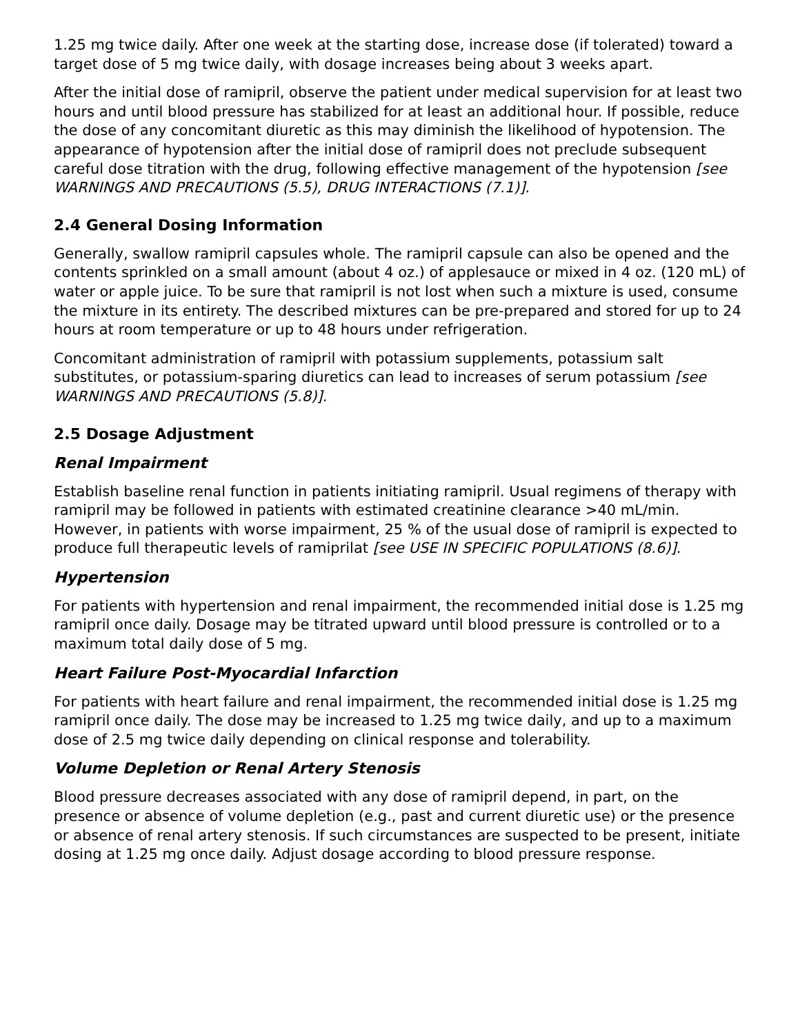1.25 mg twice daily. After one week at the starting dose, increase dose (if tolerated) toward a target dose of 5 mg twice daily, with dosage increases being about 3 weeks apart.
After the initial dose of ramipril, observe the patient under medical supervision for at least two hours and until blood pressure has stabilized for at least an additional hour. If possible, reduce the dose of any concomitant diuretic as this may diminish the likelihood of hypotension. The appearance of hypotension after the initial dose of ramipril does not preclude subsequent careful dose titration with the drug, following effective management of the hypotension [see WARNINGS AND PRECAUTIONS (5.5), DRUG INTERACTIONS (7.1)].
2.4 General Dosing Information
Generally, swallow ramipril capsules whole. The ramipril capsule can also be opened and the contents sprinkled on a small amount (about 4 oz.) of applesauce or mixed in 4 oz. (120 mL) of water or apple juice. To be sure that ramipril is not lost when such a mixture is used, consume the mixture in its entirety. The described mixtures can be pre-prepared and stored for up to 24 hours at room temperature or up to 48 hours under refrigeration.
Concomitant administration of ramipril with potassium supplements, potassium salt substitutes, or potassium-sparing diuretics can lead to increases of serum potassium [see WARNINGS AND PRECAUTIONS (5.8)].
2.5 Dosage Adjustment
Renal Impairment
Establish baseline renal function in patients initiating ramipril. Usual regimens of therapy with ramipril may be followed in patients with estimated creatinine clearance >40 mL/min. However, in patients with worse impairment, 25 % of the usual dose of ramipril is expected to produce full therapeutic levels of ramiprilat [see USE IN SPECIFIC POPULATIONS (8.6)].
Hypertension
For patients with hypertension and renal impairment, the recommended initial dose is 1.25 mg ramipril once daily. Dosage may be titrated upward until blood pressure is controlled or to a maximum total daily dose of 5 mg.
Heart Failure Post-Myocardial Infarction
For patients with heart failure and renal impairment, the recommended initial dose is 1.25 mg ramipril once daily. The dose may be increased to 1.25 mg twice daily, and up to a maximum dose of 2.5 mg twice daily depending on clinical response and tolerability.
Volume Depletion or Renal Artery Stenosis
Blood pressure decreases associated with any dose of ramipril depend, in part, on the presence or absence of volume depletion (e.g., past and current diuretic use) or the presence or absence of renal artery stenosis. If such circumstances are suspected to be present, initiate dosing at 1.25 mg once daily. Adjust dosage according to blood pressure response.